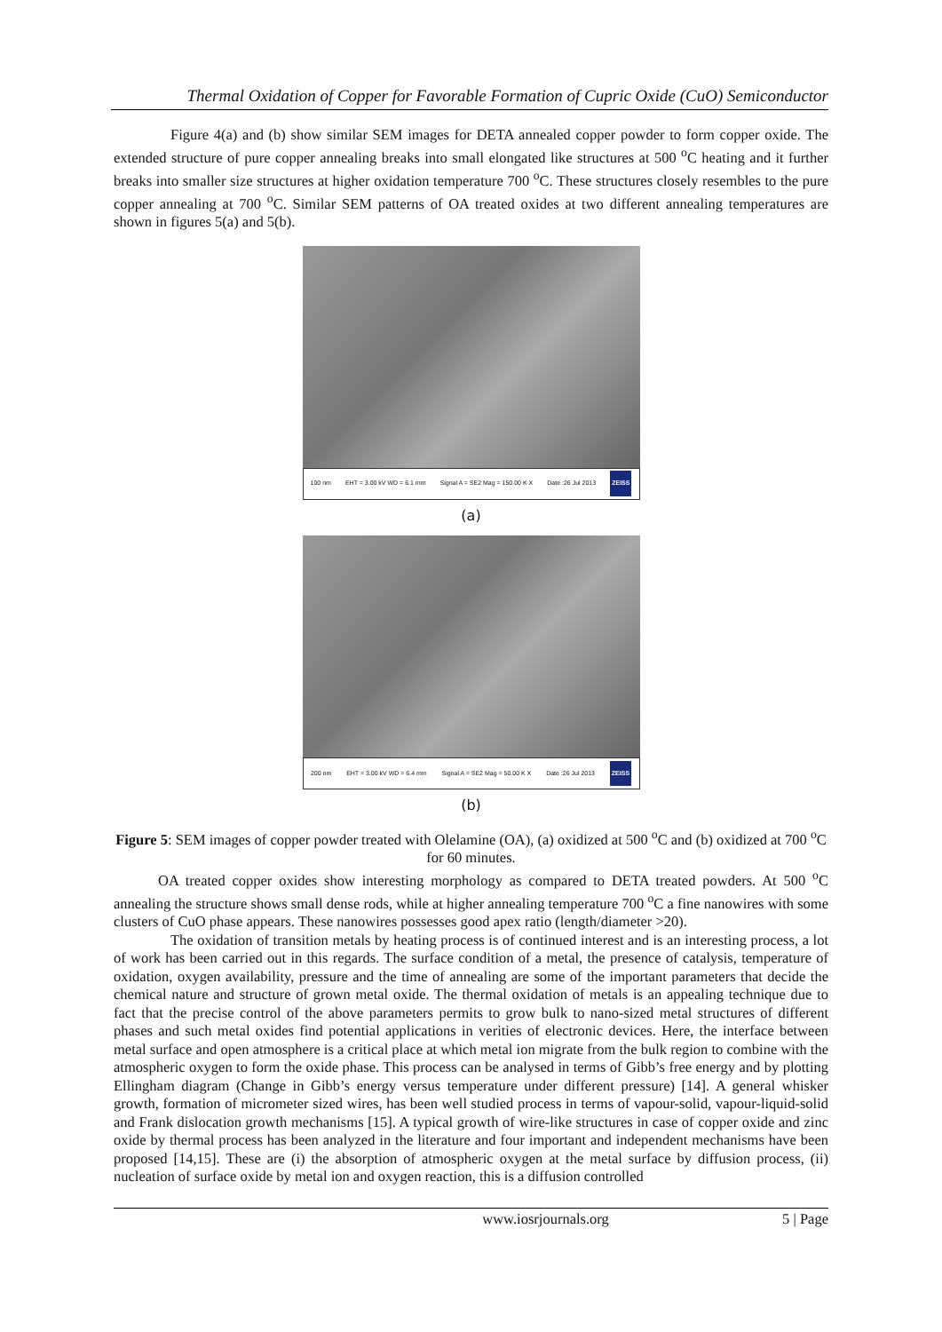Thermal Oxidation of Copper for Favorable Formation of Cupric Oxide (CuO) Semiconductor
Figure 4(a) and (b) show similar SEM images for DETA annealed copper powder to form copper oxide. The extended structure of pure copper annealing breaks into small elongated like structures at 500 <sup>o</sup>C heating and it further breaks into smaller size structures at higher oxidation temperature 700 <sup>o</sup>C. These structures closely resembles to the pure copper annealing at 700 <sup>o</sup>C. Similar SEM patterns of OA treated oxides at two different annealing temperatures are shown in figures 5(a) and 5(b).
100 nm EHT = 3.00 kV WD = 6.1 mm Signal A = SE2 Mag = 150.00 K X Date :26 Jul 2013 ZEISS
(a)
200 nm EHT = 3.00 kV WD = 6.4 mm Signal A = SE2 Mag = 50.00 K X Date :26 Jul 2013 ZEISS
(b)
Figure 5: SEM images of copper powder treated with Olelamine (OA), (a) oxidized at 500 <sup>o</sup>C and (b) oxidized at 700 <sup>o</sup>C for 60 minutes.
OA treated copper oxides show interesting morphology as compared to DETA treated powders. At 500 <sup>o</sup>C annealing the structure shows small dense rods, while at higher annealing temperature 700 <sup>o</sup>C a fine nanowires with some clusters of CuO phase appears. These nanowires possesses good apex ratio (length/diameter >20).
The oxidation of transition metals by heating process is of continued interest and is an interesting process, a lot of work has been carried out in this regards. The surface condition of a metal, the presence of catalysis, temperature of oxidation, oxygen availability, pressure and the time of annealing are some of the important parameters that decide the chemical nature and structure of grown metal oxide. The thermal oxidation of metals is an appealing technique due to fact that the precise control of the above parameters permits to grow bulk to nano-sized metal structures of different phases and such metal oxides find potential applications in verities of electronic devices. Here, the interface between metal surface and open atmosphere is a critical place at which metal ion migrate from the bulk region to combine with the atmospheric oxygen to form the oxide phase. This process can be analysed in terms of Gibb’s free energy and by plotting Ellingham diagram (Change in Gibb’s energy versus temperature under different pressure) [14]. A general whisker growth, formation of micrometer sized wires, has been well studied process in terms of vapour-solid, vapour-liquid-solid and Frank dislocation growth mechanisms [15]. A typical growth of wire-like structures in case of copper oxide and zinc oxide by thermal process has been analyzed in the literature and four important and independent mechanisms have been proposed [14,15]. These are (i) the absorption of atmospheric oxygen at the metal surface by diffusion process, (ii) nucleation of surface oxide by metal ion and oxygen reaction, this is a diffusion controlled
www.iosrjournals.org 5 | Page